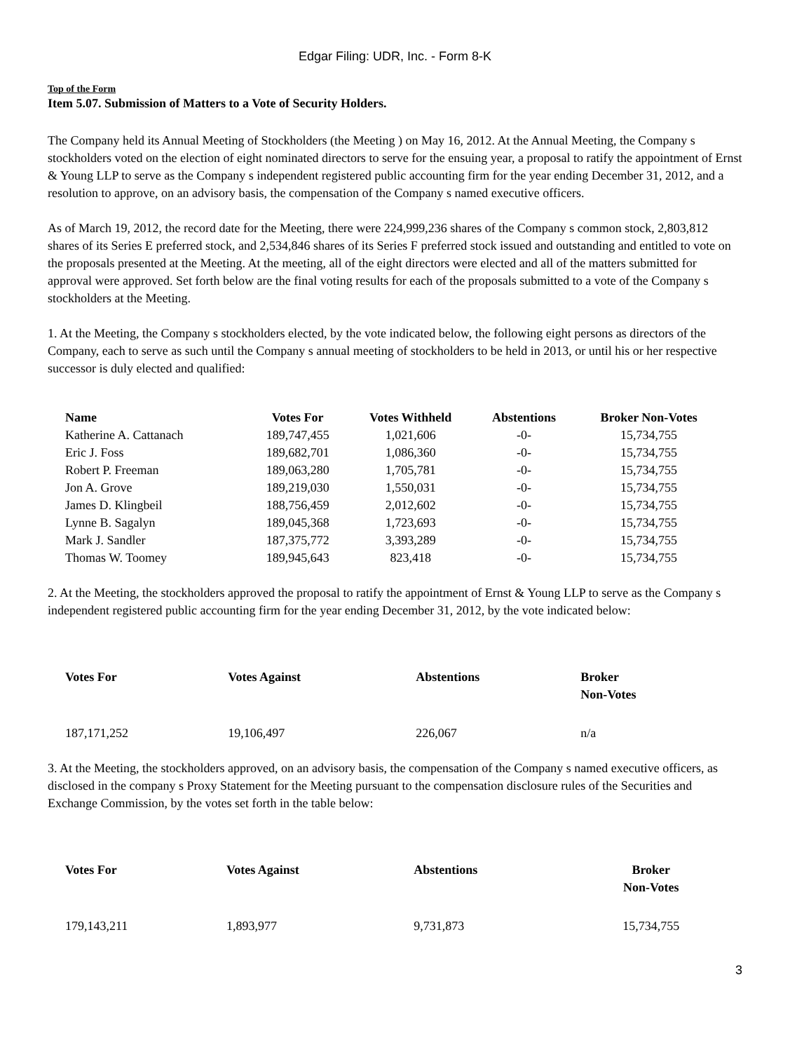Edgar Filing: UDR, Inc. - Form 8-K
Top of the Form
Item 5.07. Submission of Matters to a Vote of Security Holders.
The Company held its Annual Meeting of Stockholders (the Meeting ) on May 16, 2012. At the Annual Meeting, the Company s stockholders voted on the election of eight nominated directors to serve for the ensuing year, a proposal to ratify the appointment of Ernst & Young LLP to serve as the Company s independent registered public accounting firm for the year ending December 31, 2012, and a resolution to approve, on an advisory basis, the compensation of the Company s named executive officers.
As of March 19, 2012, the record date for the Meeting, there were 224,999,236 shares of the Company s common stock, 2,803,812 shares of its Series E preferred stock, and 2,534,846 shares of its Series F preferred stock issued and outstanding and entitled to vote on the proposals presented at the Meeting. At the meeting, all of the eight directors were elected and all of the matters submitted for approval were approved. Set forth below are the final voting results for each of the proposals submitted to a vote of the Company s stockholders at the Meeting.
1. At the Meeting, the Company s stockholders elected, by the vote indicated below, the following eight persons as directors of the Company, each to serve as such until the Company s annual meeting of stockholders to be held in 2013, or until his or her respective successor is duly elected and qualified:
| Name | Votes For | Votes Withheld | Abstentions | Broker Non-Votes |
| --- | --- | --- | --- | --- |
| Katherine A. Cattanach | 189,747,455 | 1,021,606 | -0- | 15,734,755 |
| Eric J. Foss | 189,682,701 | 1,086,360 | -0- | 15,734,755 |
| Robert P. Freeman | 189,063,280 | 1,705,781 | -0- | 15,734,755 |
| Jon A. Grove | 189,219,030 | 1,550,031 | -0- | 15,734,755 |
| James D. Klingbeil | 188,756,459 | 2,012,602 | -0- | 15,734,755 |
| Lynne B. Sagalyn | 189,045,368 | 1,723,693 | -0- | 15,734,755 |
| Mark J. Sandler | 187,375,772 | 3,393,289 | -0- | 15,734,755 |
| Thomas W. Toomey | 189,945,643 | 823,418 | -0- | 15,734,755 |
2. At the Meeting, the stockholders approved the proposal to ratify the appointment of Ernst & Young LLP to serve as the Company s independent registered public accounting firm for the year ending December 31, 2012, by the vote indicated below:
| Votes For | Votes Against | Abstentions | Broker Non-Votes |
| --- | --- | --- | --- |
| 187,171,252 | 19,106,497 | 226,067 | n/a |
3. At the Meeting, the stockholders approved, on an advisory basis, the compensation of the Company s named executive officers, as disclosed in the company s Proxy Statement for the Meeting pursuant to the compensation disclosure rules of the Securities and Exchange Commission, by the votes set forth in the table below:
| Votes For | Votes Against | Abstentions | Broker Non-Votes |
| --- | --- | --- | --- |
| 179,143,211 | 1,893,977 | 9,731,873 | 15,734,755 |
3